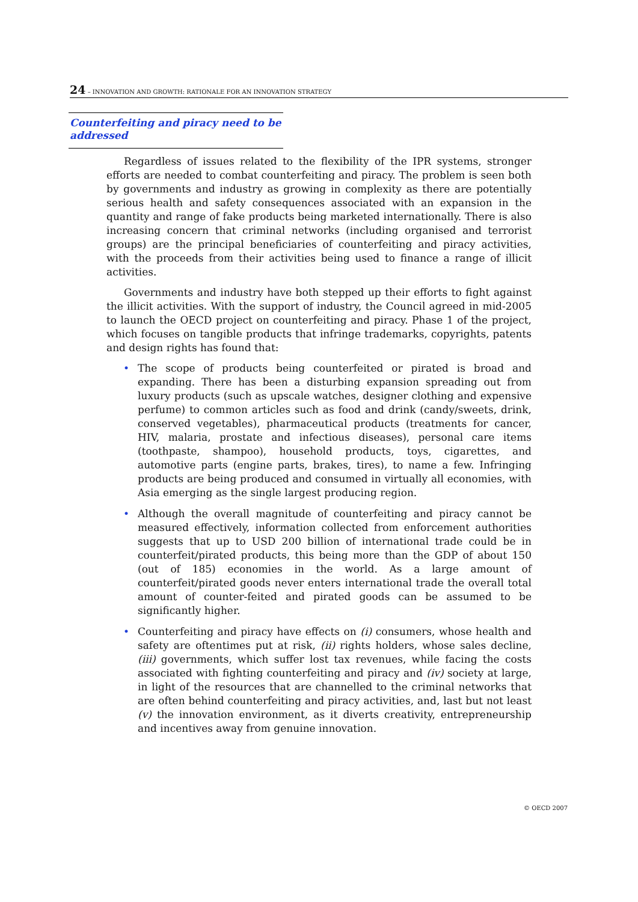24 – INNOVATION AND GROWTH: RATIONALE FOR AN INNOVATION STRATEGY
Counterfeiting and piracy need to be addressed
Regardless of issues related to the flexibility of the IPR systems, stronger efforts are needed to combat counterfeiting and piracy. The problem is seen both by governments and industry as growing in complexity as there are potentially serious health and safety consequences associated with an expansion in the quantity and range of fake products being marketed internationally. There is also increasing concern that criminal networks (including organised and terrorist groups) are the principal beneficiaries of counterfeiting and piracy activities, with the proceeds from their activities being used to finance a range of illicit activities.
Governments and industry have both stepped up their efforts to fight against the illicit activities. With the support of industry, the Council agreed in mid-2005 to launch the OECD project on counterfeiting and piracy. Phase 1 of the project, which focuses on tangible products that infringe trademarks, copyrights, patents and design rights has found that:
• The scope of products being counterfeited or pirated is broad and expanding. There has been a disturbing expansion spreading out from luxury products (such as upscale watches, designer clothing and expensive perfume) to common articles such as food and drink (candy/sweets, drink, conserved vegetables), pharmaceutical products (treatments for cancer, HIV, malaria, prostate and infectious diseases), personal care items (toothpaste, shampoo), household products, toys, cigarettes, and automotive parts (engine parts, brakes, tires), to name a few. Infringing products are being produced and consumed in virtually all economies, with Asia emerging as the single largest producing region.
• Although the overall magnitude of counterfeiting and piracy cannot be measured effectively, information collected from enforcement authorities suggests that up to USD 200 billion of international trade could be in counterfeit/pirated products, this being more than the GDP of about 150 (out of 185) economies in the world. As a large amount of counterfeit/pirated goods never enters international trade the overall total amount of counter-feited and pirated goods can be assumed to be significantly higher.
• Counterfeiting and piracy have effects on (i) consumers, whose health and safety are oftentimes put at risk, (ii) rights holders, whose sales decline, (iii) governments, which suffer lost tax revenues, while facing the costs associated with fighting counterfeiting and piracy and (iv) society at large, in light of the resources that are channelled to the criminal networks that are often behind counterfeiting and piracy activities, and, last but not least (v) the innovation environment, as it diverts creativity, entrepreneurship and incentives away from genuine innovation.
© OECD 2007